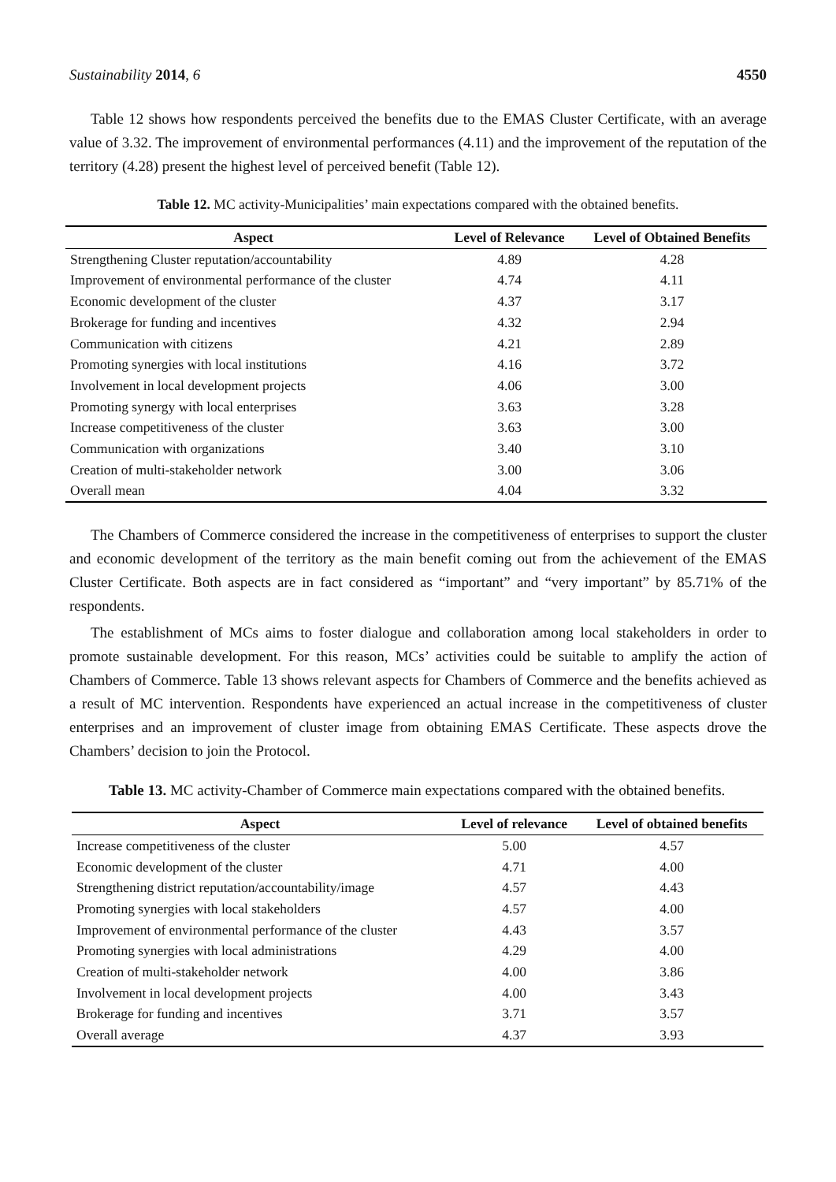Sustainability 2014, 6 4550
Table 12 shows how respondents perceived the benefits due to the EMAS Cluster Certificate, with an average value of 3.32. The improvement of environmental performances (4.11) and the improvement of the reputation of the territory (4.28) present the highest level of perceived benefit (Table 12).
Table 12. MC activity-Municipalities’ main expectations compared with the obtained benefits.
| Aspect | Level of Relevance | Level of Obtained Benefits |
| --- | --- | --- |
| Strengthening Cluster reputation/accountability | 4.89 | 4.28 |
| Improvement of environmental performance of the cluster | 4.74 | 4.11 |
| Economic development of the cluster | 4.37 | 3.17 |
| Brokerage for funding and incentives | 4.32 | 2.94 |
| Communication with citizens | 4.21 | 2.89 |
| Promoting synergies with local institutions | 4.16 | 3.72 |
| Involvement in local development projects | 4.06 | 3.00 |
| Promoting synergy with local enterprises | 3.63 | 3.28 |
| Increase competitiveness of the cluster | 3.63 | 3.00 |
| Communication with organizations | 3.40 | 3.10 |
| Creation of multi-stakeholder network | 3.00 | 3.06 |
| Overall mean | 4.04 | 3.32 |
The Chambers of Commerce considered the increase in the competitiveness of enterprises to support the cluster and economic development of the territory as the main benefit coming out from the achievement of the EMAS Cluster Certificate. Both aspects are in fact considered as “important” and “very important” by 85.71% of the respondents.
The establishment of MCs aims to foster dialogue and collaboration among local stakeholders in order to promote sustainable development. For this reason, MCs’ activities could be suitable to amplify the action of Chambers of Commerce. Table 13 shows relevant aspects for Chambers of Commerce and the benefits achieved as a result of MC intervention. Respondents have experienced an actual increase in the competitiveness of cluster enterprises and an improvement of cluster image from obtaining EMAS Certificate. These aspects drove the Chambers’ decision to join the Protocol.
Table 13. MC activity-Chamber of Commerce main expectations compared with the obtained benefits.
| Aspect | Level of relevance | Level of obtained benefits |
| --- | --- | --- |
| Increase competitiveness of the cluster | 5.00 | 4.57 |
| Economic development of the cluster | 4.71 | 4.00 |
| Strengthening district reputation/accountability/image | 4.57 | 4.43 |
| Promoting synergies with local stakeholders | 4.57 | 4.00 |
| Improvement of environmental performance of the cluster | 4.43 | 3.57 |
| Promoting synergies with local administrations | 4.29 | 4.00 |
| Creation of multi-stakeholder network | 4.00 | 3.86 |
| Involvement in local development projects | 4.00 | 3.43 |
| Brokerage for funding and incentives | 3.71 | 3.57 |
| Overall average | 4.37 | 3.93 |